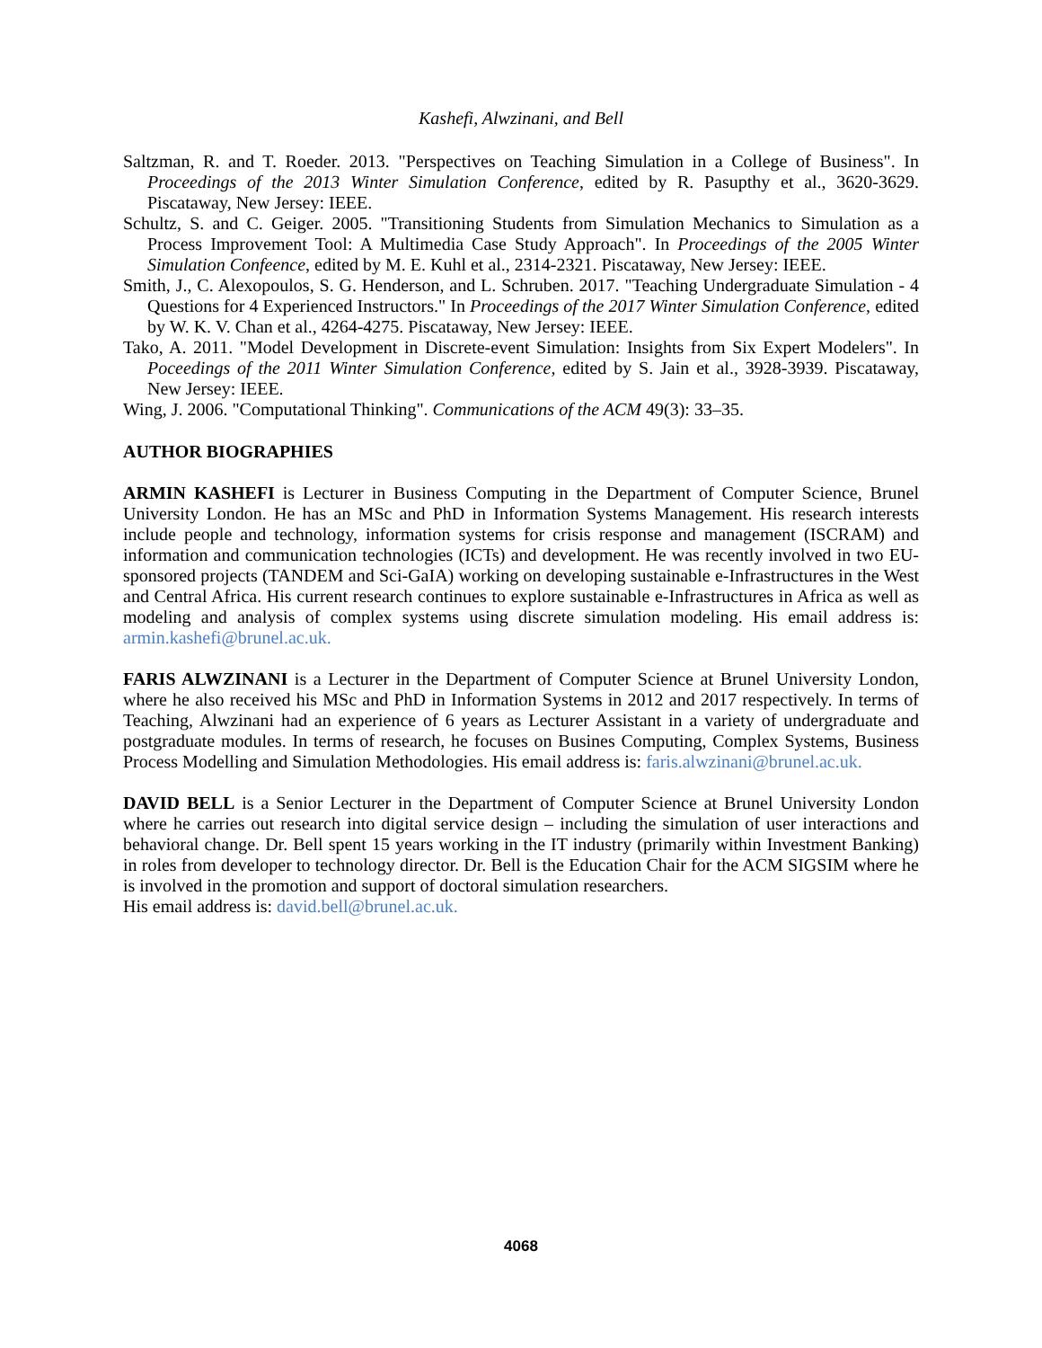Kashefi, Alwzinani, and Bell
Saltzman, R. and T. Roeder. 2013. "Perspectives on Teaching Simulation in a College of Business". In Proceedings of the 2013 Winter Simulation Conference, edited by R. Pasupthy et al., 3620-3629. Piscataway, New Jersey: IEEE.
Schultz, S. and C. Geiger. 2005. "Transitioning Students from Simulation Mechanics to Simulation as a Process Improvement Tool: A Multimedia Case Study Approach". In Proceedings of the 2005 Winter Simulation Confeence, edited by M. E. Kuhl et al., 2314-2321. Piscataway, New Jersey: IEEE.
Smith, J., C. Alexopoulos, S. G. Henderson, and L. Schruben. 2017. "Teaching Undergraduate Simulation - 4 Questions for 4 Experienced Instructors." In Proceedings of the 2017 Winter Simulation Conference, edited by W. K. V. Chan et al., 4264-4275. Piscataway, New Jersey: IEEE.
Tako, A. 2011. "Model Development in Discrete-event Simulation: Insights from Six Expert Modelers". In Poceedings of the 2011 Winter Simulation Conference, edited by S. Jain et al., 3928-3939. Piscataway, New Jersey: IEEE.
Wing, J. 2006. "Computational Thinking". Communications of the ACM 49(3): 33–35.
AUTHOR BIOGRAPHIES
ARMIN KASHEFI is Lecturer in Business Computing in the Department of Computer Science, Brunel University London. He has an MSc and PhD in Information Systems Management. His research interests include people and technology, information systems for crisis response and management (ISCRAM) and information and communication technologies (ICTs) and development. He was recently involved in two EU-sponsored projects (TANDEM and Sci-GaIA) working on developing sustainable e-Infrastructures in the West and Central Africa. His current research continues to explore sustainable e-Infrastructures in Africa as well as modeling and analysis of complex systems using discrete simulation modeling. His email address is: armin.kashefi@brunel.ac.uk.
FARIS ALWZINANI is a Lecturer in the Department of Computer Science at Brunel University London, where he also received his MSc and PhD in Information Systems in 2012 and 2017 respectively. In terms of Teaching, Alwzinani had an experience of 6 years as Lecturer Assistant in a variety of undergraduate and postgraduate modules. In terms of research, he focuses on Busines Computing, Complex Systems, Business Process Modelling and Simulation Methodologies. His email address is: faris.alwzinani@brunel.ac.uk.
DAVID BELL is a Senior Lecturer in the Department of Computer Science at Brunel University London where he carries out research into digital service design – including the simulation of user interactions and behavioral change. Dr. Bell spent 15 years working in the IT industry (primarily within Investment Banking) in roles from developer to technology director. Dr. Bell is the Education Chair for the ACM SIGSIM where he is involved in the promotion and support of doctoral simulation researchers.
His email address is: david.bell@brunel.ac.uk.
4068